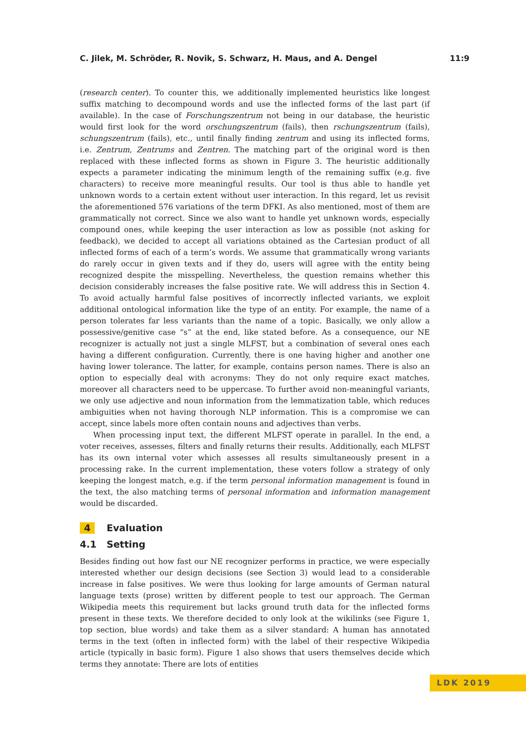C. Jilek, M. Schröder, R. Novik, S. Schwarz, H. Maus, and A. Dengel 11:9
(research center). To counter this, we additionally implemented heuristics like longest suffix matching to decompound words and use the inflected forms of the last part (if available). In the case of Forschungszentrum not being in our database, the heuristic would first look for the word orschungszentrum (fails), then rschungszentrum (fails), schungszentrum (fails), etc., until finally finding zentrum and using its inflected forms, i.e. Zentrum, Zentrums and Zentren. The matching part of the original word is then replaced with these inflected forms as shown in Figure 3. The heuristic additionally expects a parameter indicating the minimum length of the remaining suffix (e.g. five characters) to receive more meaningful results. Our tool is thus able to handle yet unknown words to a certain extent without user interaction. In this regard, let us revisit the aforementioned 576 variations of the term DFKI. As also mentioned, most of them are grammatically not correct. Since we also want to handle yet unknown words, especially compound ones, while keeping the user interaction as low as possible (not asking for feedback), we decided to accept all variations obtained as the Cartesian product of all inflected forms of each of a term’s words. We assume that grammatically wrong variants do rarely occur in given texts and if they do, users will agree with the entity being recognized despite the misspelling. Nevertheless, the question remains whether this decision considerably increases the false positive rate. We will address this in Section 4. To avoid actually harmful false positives of incorrectly inflected variants, we exploit additional ontological information like the type of an entity. For example, the name of a person tolerates far less variants than the name of a topic. Basically, we only allow a possessive/genitive case “s” at the end, like stated before. As a consequence, our NE recognizer is actually not just a single MLFST, but a combination of several ones each having a different configuration. Currently, there is one having higher and another one having lower tolerance. The latter, for example, contains person names. There is also an option to especially deal with acronyms: They do not only require exact matches, moreover all characters need to be uppercase. To further avoid non-meaningful variants, we only use adjective and noun information from the lemmatization table, which reduces ambiguities when not having thorough NLP information. This is a compromise we can accept, since labels more often contain nouns and adjectives than verbs.
When processing input text, the different MLFST operate in parallel. In the end, a voter receives, assesses, filters and finally returns their results. Additionally, each MLFST has its own internal voter which assesses all results simultaneously present in a processing rake. In the current implementation, these voters follow a strategy of only keeping the longest match, e.g. if the term personal information management is found in the text, the also matching terms of personal information and information management would be discarded.
4 Evaluation
4.1 Setting
Besides finding out how fast our NE recognizer performs in practice, we were especially interested whether our design decisions (see Section 3) would lead to a considerable increase in false positives. We were thus looking for large amounts of German natural language texts (prose) written by different people to test our approach. The German Wikipedia meets this requirement but lacks ground truth data for the inflected forms present in these texts. We therefore decided to only look at the wikilinks (see Figure 1, top section, blue words) and take them as a silver standard: A human has annotated terms in the text (often in inflected form) with the label of their respective Wikipedia article (typically in basic form). Figure 1 also shows that users themselves decide which terms they annotate: There are lots of entities
LDK 2019